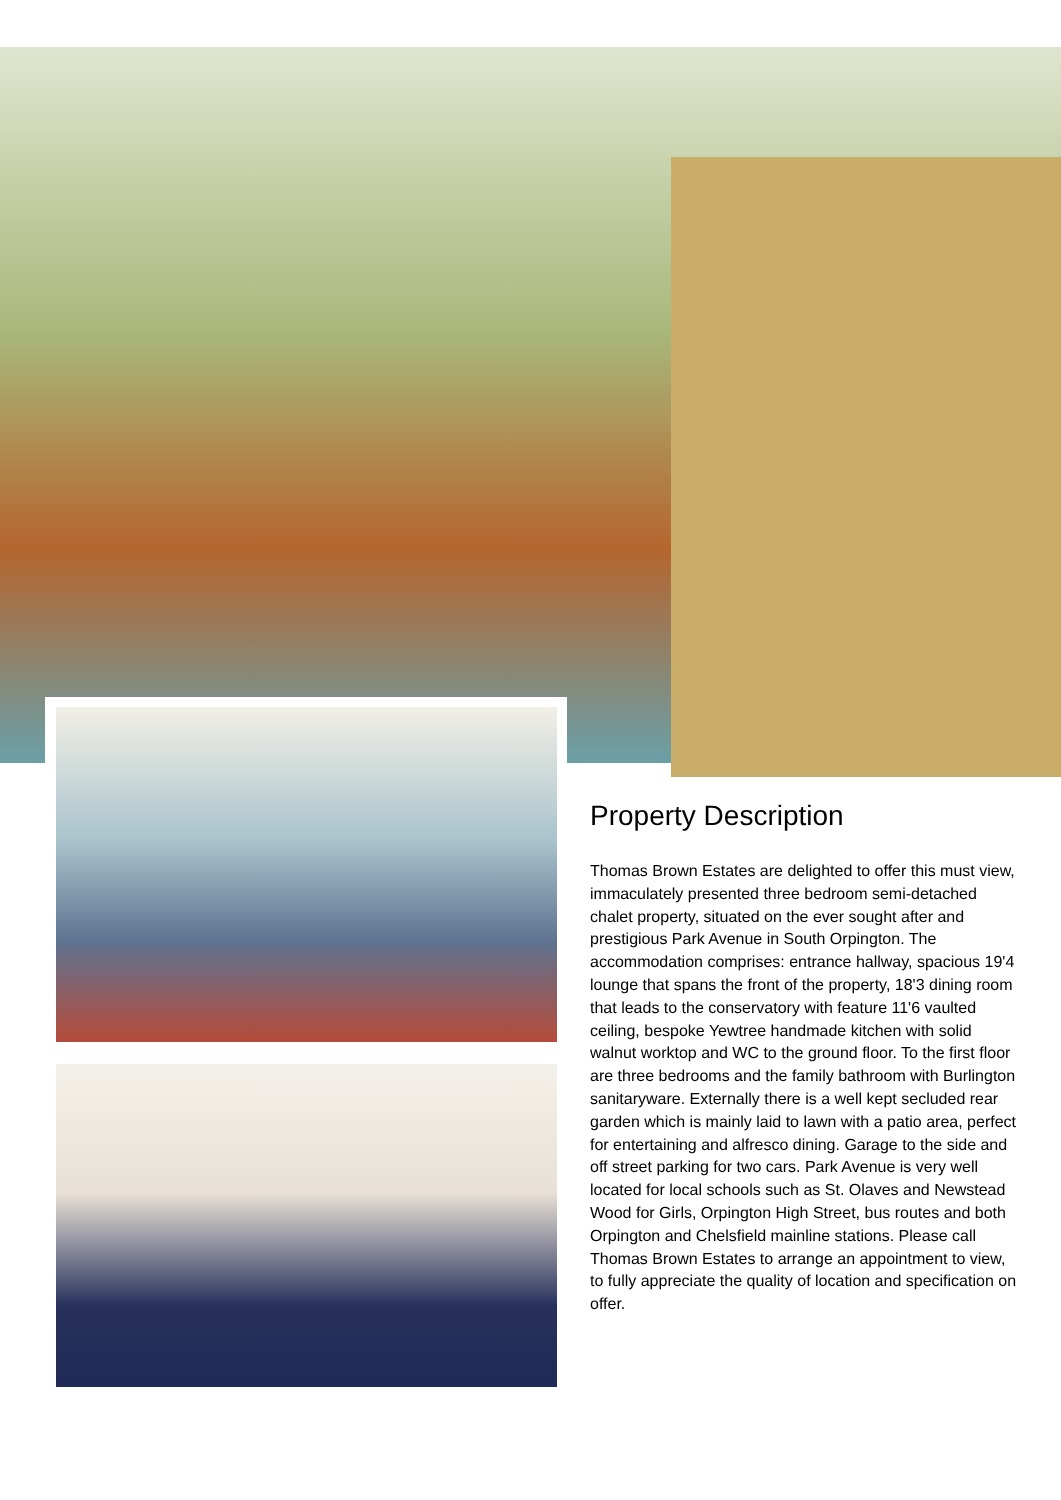Property Description
Thomas Brown Estates are delighted to offer this must view, immaculately presented three bedroom semi-detached chalet property, situated on the ever sought after and prestigious Park Avenue in South Orpington. The accommodation comprises: entrance hallway, spacious 19'4 lounge that spans the front of the property, 18'3 dining room that leads to the conservatory with feature 11'6 vaulted ceiling, bespoke Yewtree handmade kitchen with solid walnut worktop and WC to the ground floor. To the first floor are three bedrooms and the family bathroom with Burlington sanitaryware. Externally there is a well kept secluded rear garden which is mainly laid to lawn with a patio area, perfect for entertaining and alfresco dining. Garage to the side and off street parking for two cars. Park Avenue is very well located for local schools such as St. Olaves and Newstead Wood for Girls, Orpington High Street, bus routes and both Orpington and Chelsfield mainline stations. Please call Thomas Brown Estates to arrange an appointment to view, to fully appreciate the quality of location and specification on offer.